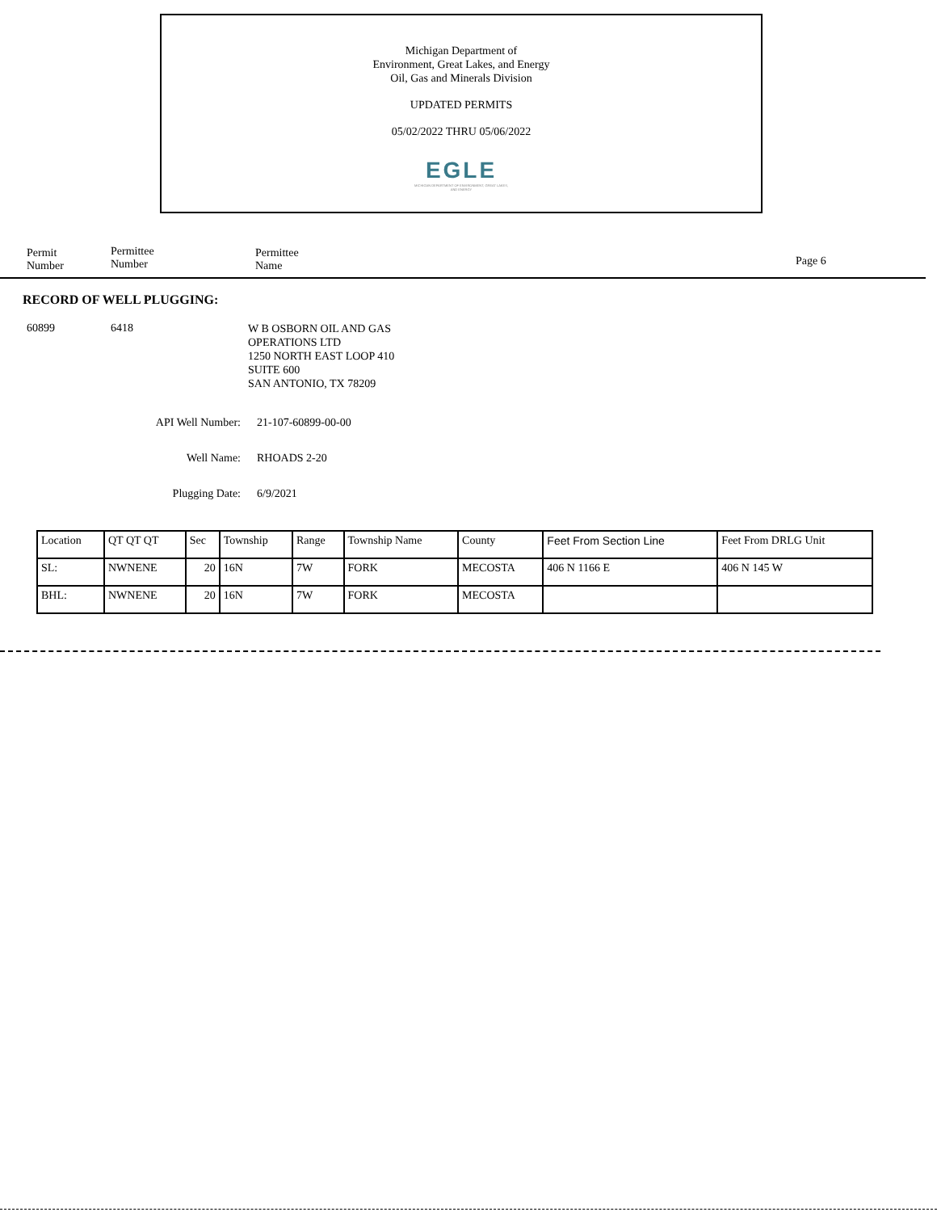Michigan Department of
Environment, Great Lakes, and Energy
Oil, Gas and Minerals Division
UPDATED PERMITS
05/02/2022 THRU 05/06/2022
EGLE
MICHIGAN DEPARTMENT OF ENVIRONMENT, GREAT LAKES, AND ENERGY
Permit
Number
Permittee
Number
Permittee
Name
Page 6
RECORD OF WELL PLUGGING:
60899 6418
W B OSBORN OIL AND GAS
OPERATIONS LTD
1250 NORTH EAST LOOP 410
SUITE 600
SAN ANTONIO, TX 78209
API Well Number: 21-107-60899-00-00
Well Name: RHOADS 2-20
Plugging Date: 6/9/2021
| Location | QT QT QT | Sec | Township | Range | Township Name | County | Feet From Section Line | Feet From DRLG Unit |
| SL: | NWNENE | 20 | 16N | 7W | FORK | MECOSTA | 406 N 1166 E | 406 N 145 W |
| BHL: | NWNENE | 20 | 16N | 7W | FORK | MECOSTA | | |